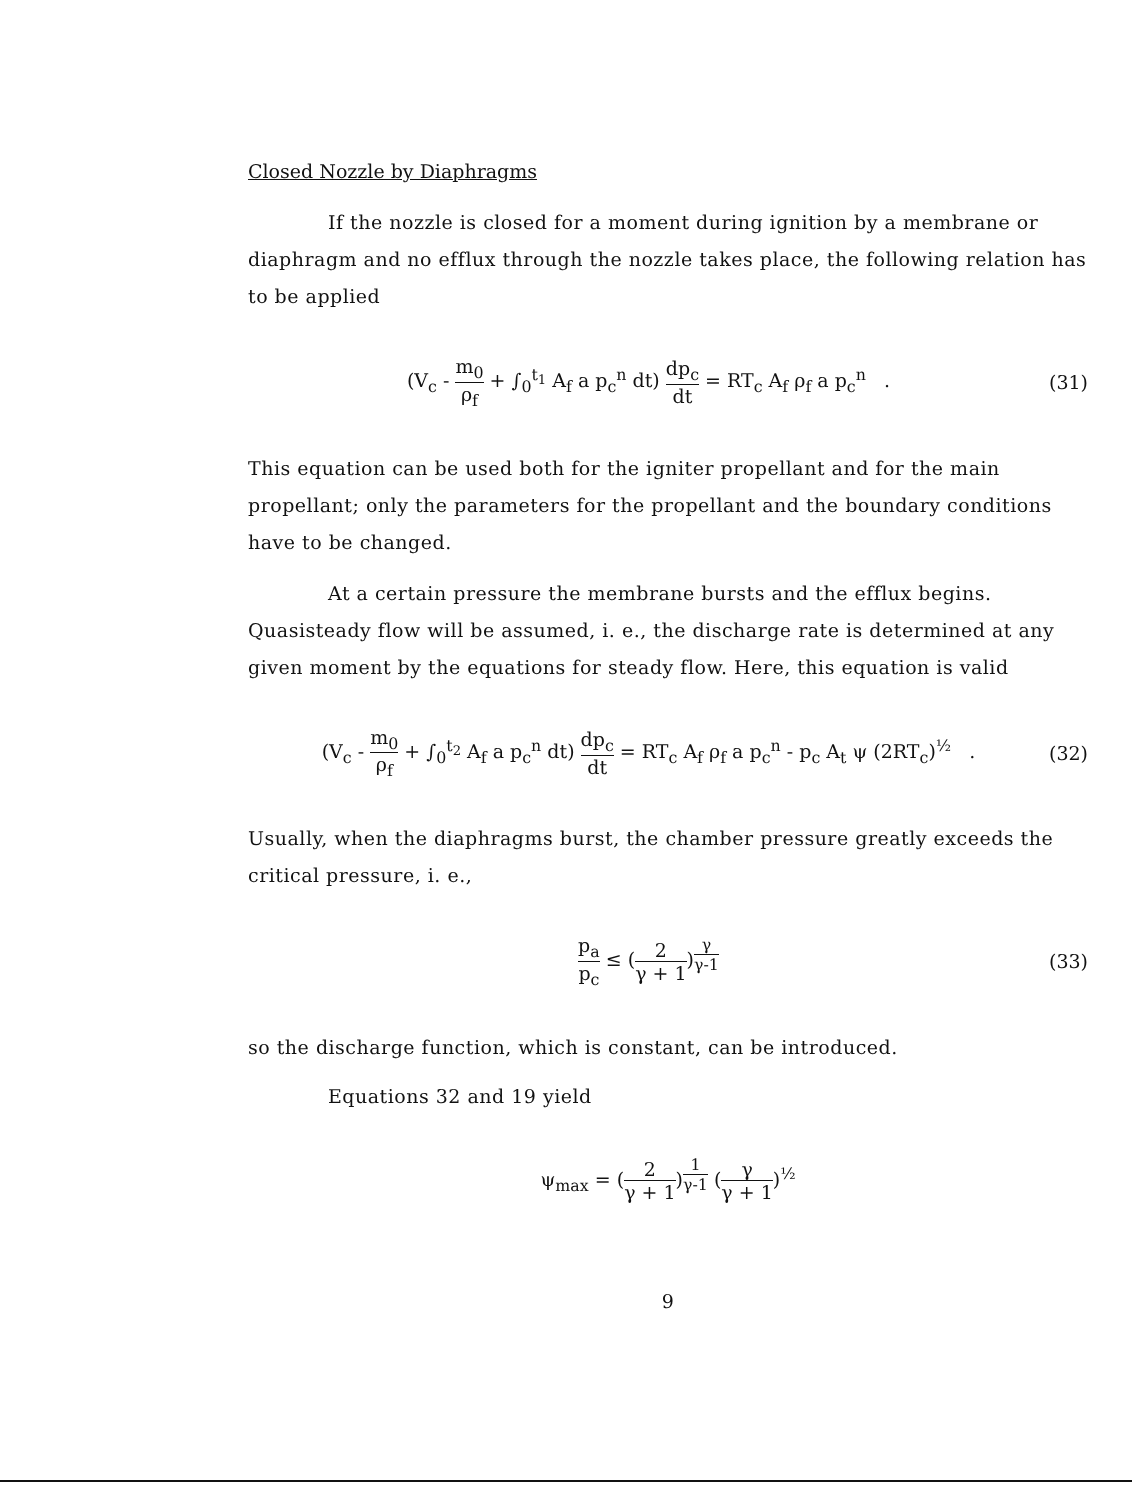Closed Nozzle by Diaphragms
If the nozzle is closed for a moment during ignition by a membrane or diaphragm and no efflux through the nozzle takes place, the following relation has to be applied
(V<sub>c</sub> - m<sub>0</sub> ρ<sub>f</sub> + ∫<sub>0</sub><sup>t<sub>1</sub></sup> A<sub>f</sub> a p<sub>c</sub><sup>n</sup> dt) dp<sub>c</sub> dt = RT<sub>c</sub> A<sub>f</sub> ρ<sub>f</sub> a p<sub>c</sub><sup>n</sup> .
(31)
This equation can be used both for the igniter propellant and for the main propellant; only the parameters for the propellant and the boundary conditions have to be changed.
At a certain pressure the membrane bursts and the efflux begins. Quasisteady flow will be assumed, i. e., the discharge rate is determined at any given moment by the equations for steady flow. Here, this equation is valid
(V<sub>c</sub> - m<sub>0</sub> ρ<sub>f</sub> + ∫<sub>0</sub><sup>t<sub>2</sub></sup> A<sub>f</sub> a p<sub>c</sub><sup>n</sup> dt) dp<sub>c</sub> dt = RT<sub>c</sub> A<sub>f</sub> ρ<sub>f</sub> a p<sub>c</sub><sup>n</sup> - p<sub>c</sub> A<sub>t</sub> ψ (2RT<sub>c</sub>)<sup>½</sup> .
(32)
Usually, when the diaphragms burst, the chamber pressure greatly exceeds the critical pressure, i. e.,
p<sub>a</sub> p<sub>c</sub> ≤ (2 γ + 1)<sup>γ γ-1</sup> (33)
so the discharge function, which is constant, can be introduced.
Equations 32 and 19 yield
ψ<sub>max</sub> = (2 γ + 1)<sup>1 γ-1</sup> (γ γ + 1)<sup>½</sup>
9